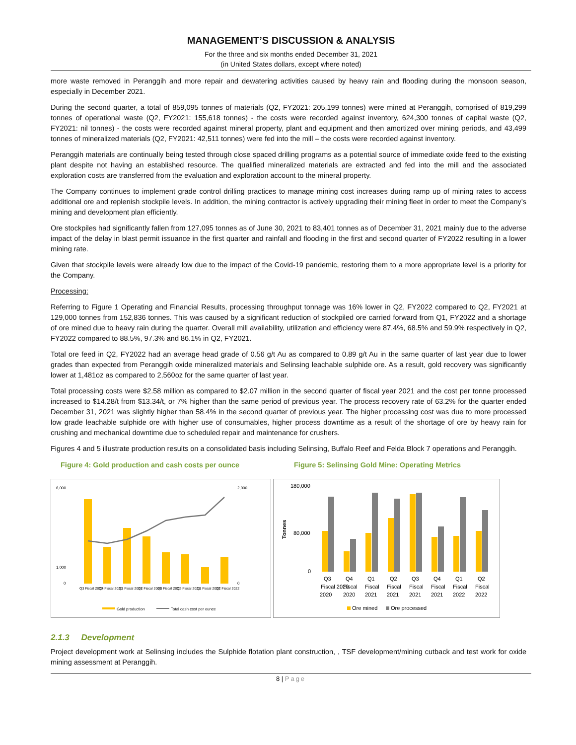MANAGEMENT’S DISCUSSION & ANALYSIS
For the three and six months ended December 31, 2021
(in United States dollars, except where noted)
more waste removed in Peranggih and more repair and dewatering activities caused by heavy rain and flooding during the monsoon season, especially in December 2021.
During the second quarter, a total of 859,095 tonnes of materials (Q2, FY2021: 205,199 tonnes) were mined at Peranggih, comprised of 819,299 tonnes of operational waste (Q2, FY2021: 155,618 tonnes) - the costs were recorded against inventory, 624,300 tonnes of capital waste (Q2, FY2021: nil tonnes) - the costs were recorded against mineral property, plant and equipment and then amortized over mining periods, and 43,499 tonnes of mineralized materials (Q2, FY2021: 42,511 tonnes) were fed into the mill – the costs were recorded against inventory.
Peranggih materials are continually being tested through close spaced drilling programs as a potential source of immediate oxide feed to the existing plant despite not having an established resource. The qualified mineralized materials are extracted and fed into the mill and the associated exploration costs are transferred from the evaluation and exploration account to the mineral property.
The Company continues to implement grade control drilling practices to manage mining cost increases during ramp up of mining rates to access additional ore and replenish stockpile levels. In addition, the mining contractor is actively upgrading their mining fleet in order to meet the Company’s mining and development plan efficiently.
Ore stockpiles had significantly fallen from 127,095 tonnes as of June 30, 2021 to 83,401 tonnes as of December 31, 2021 mainly due to the adverse impact of the delay in blast permit issuance in the first quarter and rainfall and flooding in the first and second quarter of FY2022 resulting in a lower mining rate.
Given that stockpile levels were already low due to the impact of the Covid-19 pandemic, restoring them to a more appropriate level is a priority for the Company.
Processing:
Referring to Figure 1 Operating and Financial Results, processing throughput tonnage was 16% lower in Q2, FY2022 compared to Q2, FY2021 at 129,000 tonnes from 152,836 tonnes. This was caused by a significant reduction of stockpiled ore carried forward from Q1, FY2022 and a shortage of ore mined due to heavy rain during the quarter. Overall mill availability, utilization and efficiency were 87.4%, 68.5% and 59.9% respectively in Q2, FY2022 compared to 88.5%, 97.3% and 86.1% in Q2, FY2021.
Total ore feed in Q2, FY2022 had an average head grade of 0.56 g/t Au as compared to 0.89 g/t Au in the same quarter of last year due to lower grades than expected from Peranggih oxide mineralized materials and Selinsing leachable sulphide ore. As a result, gold recovery was significantly lower at 1,481oz as compared to 2,560oz for the same quarter of last year.
Total processing costs were $2.58 million as compared to $2.07 million in the second quarter of fiscal year 2021 and the cost per tonne processed increased to $14.28/t from $13.34/t, or 7% higher than the same period of previous year. The process recovery rate of 63.2% for the quarter ended December 31, 2021 was slightly higher than 58.4% in the second quarter of previous year. The higher processing cost was due to more processed low grade leachable sulphide ore with higher use of consumables, higher process downtime as a result of the shortage of ore by heavy rain for crushing and mechanical downtime due to scheduled repair and maintenance for crushers.
Figures 4 and 5 illustrate production results on a consolidated basis including Selinsing, Buffalo Reef and Felda Block 7 operations and Peranggih.
Figure 4: Gold production and cash costs per ounce Figure 5: Selinsing Gold Mine: Operating Metrics
6,000
1,000
0
2,000
0
Q3 Fiscal 2020
Q4 Fiscal 2020
Q1 Fiscal 2021
Q2 Fiscal 2021
Q3 Fiscal 2021
Q4 Fiscal 2021
Q1 Fiscal 2022
Q2 Fiscal 2022
Gold production
Total cash cost per ounce
180,000
80,000
0
Tonnes
Q3
Q4
Q1
Q2
Q3
Q4
Q1
Q2
Fiscal 2020
2020
Fiscal
2020
Fiscal
2021
Fiscal
2021
Fiscal
2021
Fiscal
2021
Fiscal
2022
Fiscal
2022
Ore mined
Ore processed
2.1.3 Development
Project development work at Selinsing includes the Sulphide flotation plant construction, , TSF development/mining cutback and test work for oxide mining assessment at Peranggih.
8 | Page